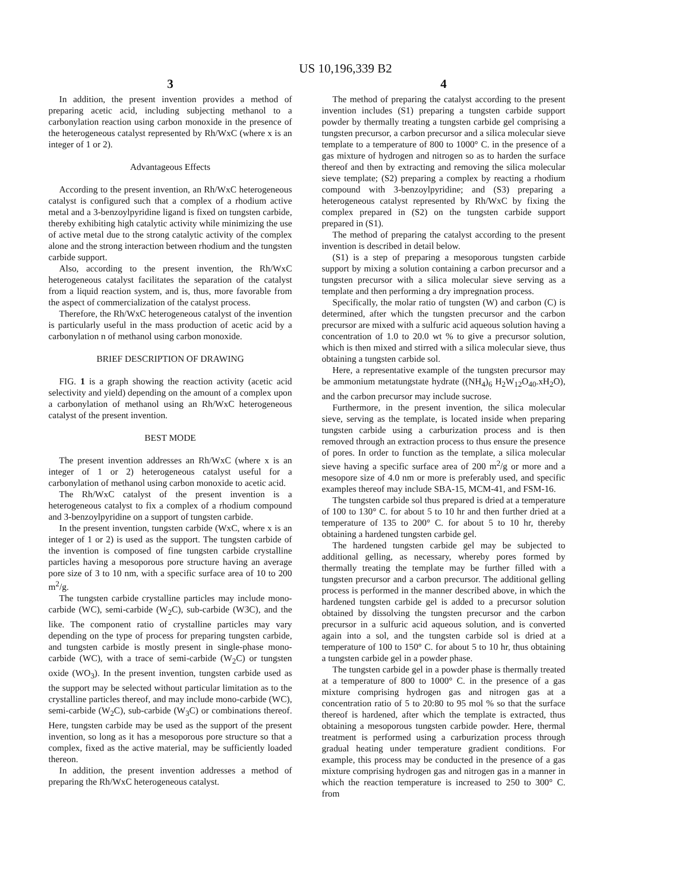US 10,196,339 B2
3
In addition, the present invention provides a method of preparing acetic acid, including subjecting methanol to a carbonylation reaction using carbon monoxide in the presence of the heterogeneous catalyst represented by Rh/WxC (where x is an integer of 1 or 2).
Advantageous Effects
According to the present invention, an Rh/WxC heterogeneous catalyst is configured such that a complex of a rhodium active metal and a 3-benzoylpyridine ligand is fixed on tungsten carbide, thereby exhibiting high catalytic activity while minimizing the use of active metal due to the strong catalytic activity of the complex alone and the strong interaction between rhodium and the tungsten carbide support.
Also, according to the present invention, the Rh/WxC heterogeneous catalyst facilitates the separation of the catalyst from a liquid reaction system, and is, thus, more favorable from the aspect of commercialization of the catalyst process.
Therefore, the Rh/WxC heterogeneous catalyst of the invention is particularly useful in the mass production of acetic acid by a carbonylation n of methanol using carbon monoxide.
BRIEF DESCRIPTION OF DRAWING
FIG. 1 is a graph showing the reaction activity (acetic acid selectivity and yield) depending on the amount of a complex upon a carbonylation of methanol using an Rh/WxC heterogeneous catalyst of the present invention.
BEST MODE
The present invention addresses an Rh/WxC (where x is an integer of 1 or 2) heterogeneous catalyst useful for a carbonylation of methanol using carbon monoxide to acetic acid.
The Rh/WxC catalyst of the present invention is a heterogeneous catalyst to fix a complex of a rhodium compound and 3-benzoylpyridine on a support of tungsten carbide.
In the present invention, tungsten carbide (WxC, where x is an integer of 1 or 2) is used as the support. The tungsten carbide of the invention is composed of fine tungsten carbide crystalline particles having a mesoporous pore structure having an average pore size of 3 to 10 nm, with a specific surface area of 10 to 200 m<sup>2</sup>/g.
The tungsten carbide crystalline particles may include mono-carbide (WC), semi-carbide (W<sub>2</sub>C), sub-carbide (W3C), and the like. The component ratio of crystalline particles may vary depending on the type of process for preparing tungsten carbide, and tungsten carbide is mostly present in single-phase mono-carbide (WC), with a trace of semi-carbide (W<sub>2</sub>C) or tungsten oxide (WO<sub>3</sub>). In the present invention, tungsten carbide used as the support may be selected without particular limitation as to the crystalline particles thereof, and may include mono-carbide (WC), semi-carbide (W<sub>2</sub>C), sub-carbide (W<sub>3</sub>C) or combinations thereof. Here, tungsten carbide may be used as the support of the present invention, so long as it has a mesoporous pore structure so that a complex, fixed as the active material, may be sufficiently loaded thereon.
In addition, the present invention addresses a method of preparing the Rh/WxC heterogeneous catalyst.
4
The method of preparing the catalyst according to the present invention includes (S1) preparing a tungsten carbide support powder by thermally treating a tungsten carbide gel comprising a tungsten precursor, a carbon precursor and a silica molecular sieve template to a temperature of 800 to 1000° C. in the presence of a gas mixture of hydrogen and nitrogen so as to harden the surface thereof and then by extracting and removing the silica molecular sieve template; (S2) preparing a complex by reacting a rhodium compound with 3-benzoylpyridine; and (S3) preparing a heterogeneous catalyst represented by Rh/WxC by fixing the complex prepared in (S2) on the tungsten carbide support prepared in (S1).
The method of preparing the catalyst according to the present invention is described in detail below.
(S1) is a step of preparing a mesoporous tungsten carbide support by mixing a solution containing a carbon precursor and a tungsten precursor with a silica molecular sieve serving as a template and then performing a dry impregnation process.
Specifically, the molar ratio of tungsten (W) and carbon (C) is determined, after which the tungsten precursor and the carbon precursor are mixed with a sulfuric acid aqueous solution having a concentration of 1.0 to 20.0 wt % to give a precursor solution, which is then mixed and stirred with a silica molecular sieve, thus obtaining a tungsten carbide sol.
Here, a representative example of the tungsten precursor may be ammonium metatungstate hydrate ((NH<sub>4</sub>)<sub>6</sub> H<sub>2</sub>W<sub>12</sub>O<sub>40</sub>.xH<sub>2</sub>O), and the carbon precursor may include sucrose.
Furthermore, in the present invention, the silica molecular sieve, serving as the template, is located inside when preparing tungsten carbide using a carburization process and is then removed through an extraction process to thus ensure the presence of pores. In order to function as the template, a silica molecular sieve having a specific surface area of 200 m<sup>2</sup>/g or more and a mesopore size of 4.0 nm or more is preferably used, and specific examples thereof may include SBA-15, MCM-41, and FSM-16.
The tungsten carbide sol thus prepared is dried at a temperature of 100 to 130° C. for about 5 to 10 hr and then further dried at a temperature of 135 to 200° C. for about 5 to 10 hr, thereby obtaining a hardened tungsten carbide gel.
The hardened tungsten carbide gel may be subjected to additional gelling, as necessary, whereby pores formed by thermally treating the template may be further filled with a tungsten precursor and a carbon precursor. The additional gelling process is performed in the manner described above, in which the hardened tungsten carbide gel is added to a precursor solution obtained by dissolving the tungsten precursor and the carbon precursor in a sulfuric acid aqueous solution, and is converted again into a sol, and the tungsten carbide sol is dried at a temperature of 100 to 150° C. for about 5 to 10 hr, thus obtaining a tungsten carbide gel in a powder phase.
The tungsten carbide gel in a powder phase is thermally treated at a temperature of 800 to 1000° C. in the presence of a gas mixture comprising hydrogen gas and nitrogen gas at a concentration ratio of 5 to 20:80 to 95 mol % so that the surface thereof is hardened, after which the template is extracted, thus obtaining a mesoporous tungsten carbide powder. Here, thermal treatment is performed using a carburization process through gradual heating under temperature gradient conditions. For example, this process may be conducted in the presence of a gas mixture comprising hydrogen gas and nitrogen gas in a manner in which the reaction temperature is increased to 250 to 300° C. from